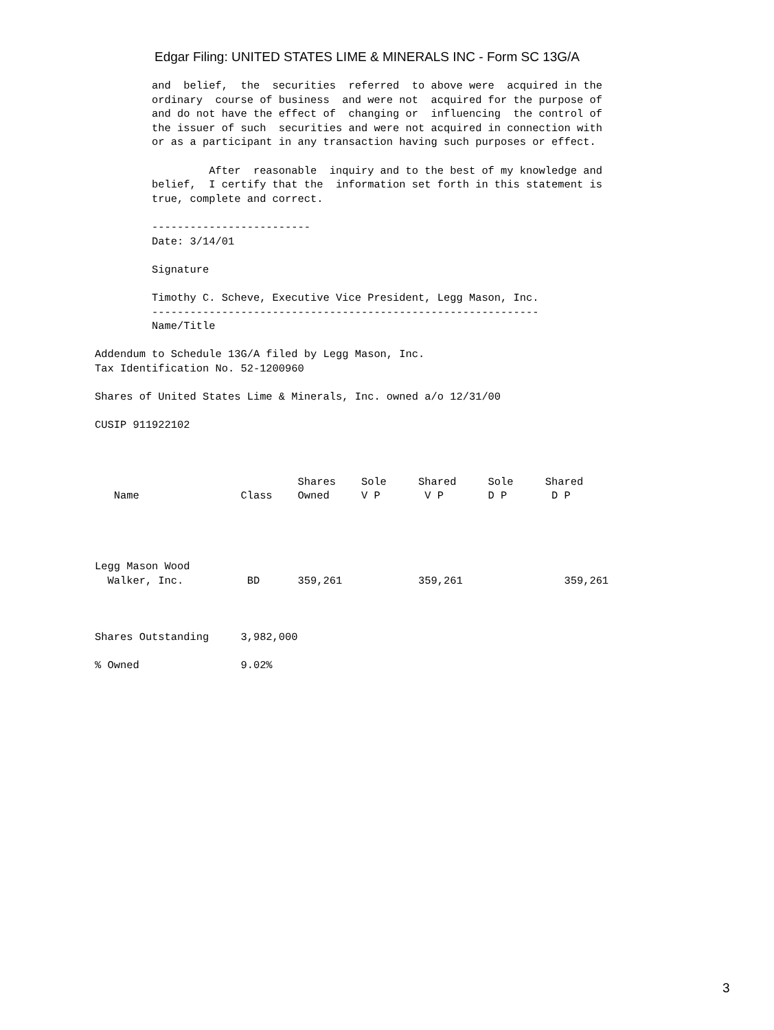Edgar Filing: UNITED STATES LIME & MINERALS INC - Form SC 13G/A
         and  belief,  the  securities  referred  to above were  acquired in the
         ordinary  course of business  and were not  acquired for the purpose of
         and do not have the effect of  changing or  influencing  the control of
         the issuer of such  securities and were not acquired in connection with
         or as a participant in any transaction having such purposes or effect.

                  After  reasonable  inquiry and to the best of my knowledge and
         belief,  I certify that the  information set forth in this statement is
         true, complete and correct.

         -------------------------
         Date: 3/14/01

         Signature

         Timothy C. Scheve, Executive Vice President, Legg Mason, Inc.
         -------------------------------------------------------------
         Name/Title

Addendum to Schedule 13G/A filed by Legg Mason, Inc.
Tax Identification No. 52-1200960

Shares of United States Lime & Minerals, Inc. owned a/o 12/31/00

CUSIP 911922102



                                Shares    Sole     Shared     Sole     Shared
   Name                Class    Owned     V P       V P       D P       D P




Legg Mason Wood
  Walker, Inc.          BD      359,261            359,261                359,261



Shares Outstanding     3,982,000

% Owned                9.02%
3